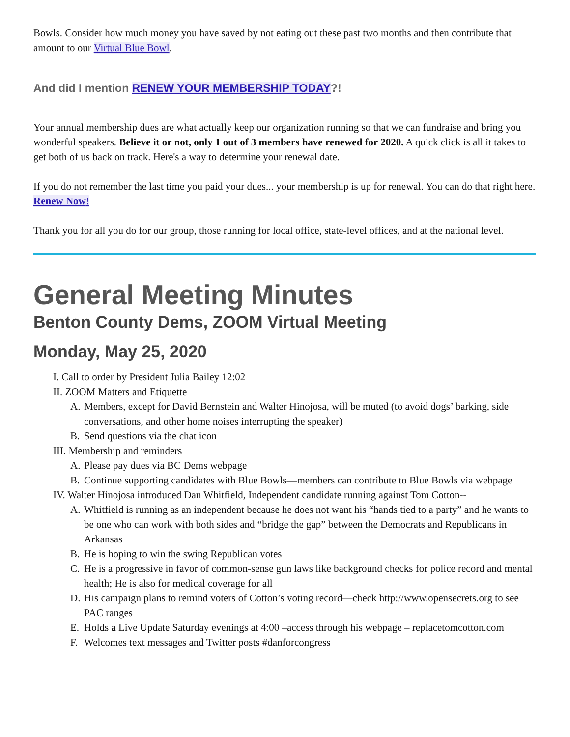Bowls. Consider how much money you have saved by not eating out these past two months and then contribute that amount to our Virtual Blue Bowl.
And did I mention RENEW YOUR MEMBERSHIP TODAY?!
Your annual membership dues are what actually keep our organization running so that we can fundraise and bring you wonderful speakers. Believe it or not, only 1 out of 3 members have renewed for 2020. A quick click is all it takes to get both of us back on track. Here's a way to determine your renewal date.
If you do not remember the last time you paid your dues... your membership is up for renewal. You can do that right here. Renew Now!
Thank you for all you do for our group, those running for local office, state-level offices, and at the national level.
General Meeting Minutes
Benton County Dems, ZOOM Virtual Meeting
Monday, May 25, 2020
I. Call to order by President Julia Bailey 12:02
II. ZOOM Matters and Etiquette
A. Members, except for David Bernstein and Walter Hinojosa, will be muted (to avoid dogs’ barking, side conversations, and other home noises interrupting the speaker)
B. Send questions via the chat icon
III. Membership and reminders
A. Please pay dues via BC Dems webpage
B. Continue supporting candidates with Blue Bowls—members can contribute to Blue Bowls via webpage
IV. Walter Hinojosa introduced Dan Whitfield, Independent candidate running against Tom Cotton--
A. Whitfield is running as an independent because he does not want his “hands tied to a party” and he wants to be one who can work with both sides and “bridge the gap” between the Democrats and Republicans in Arkansas
B. He is hoping to win the swing Republican votes
C. He is a progressive in favor of common-sense gun laws like background checks for police record and mental health; He is also for medical coverage for all
D. His campaign plans to remind voters of Cotton’s voting record—check http://www.opensecrets.org to see PAC ranges
E. Holds a Live Update Saturday evenings at 4:00 –access through his webpage – replacetomcotton.com
F. Welcomes text messages and Twitter posts #danforcongress